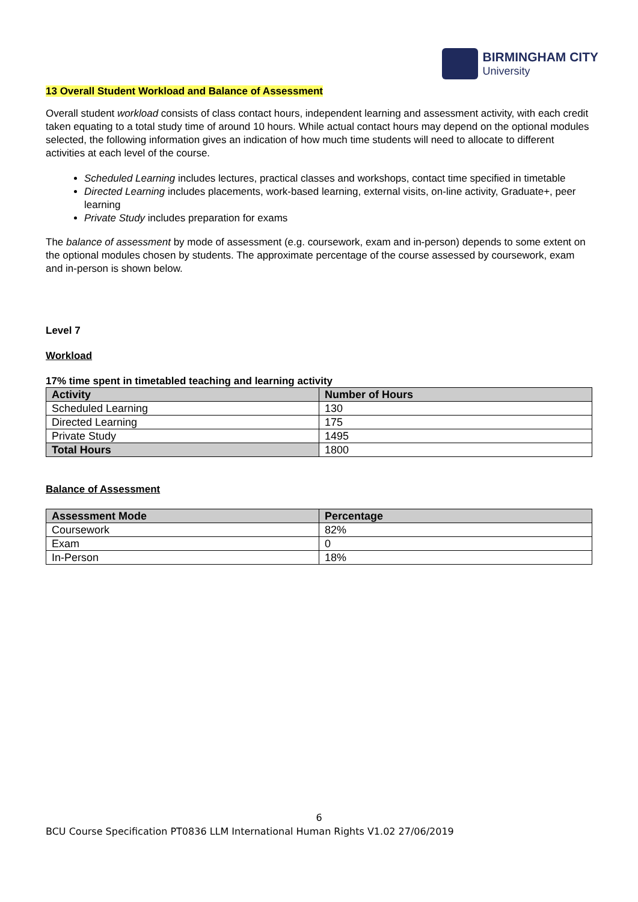BIRMINGHAM CITY
University
13 Overall Student Workload and Balance of Assessment
Overall student workload consists of class contact hours, independent learning and assessment activity, with each credit taken equating to a total study time of around 10 hours. While actual contact hours may depend on the optional modules selected, the following information gives an indication of how much time students will need to allocate to different activities at each level of the course.
Scheduled Learning includes lectures, practical classes and workshops, contact time specified in timetable
Directed Learning includes placements, work-based learning, external visits, on-line activity, Graduate+, peer learning
Private Study includes preparation for exams
The balance of assessment by mode of assessment (e.g. coursework, exam and in-person) depends to some extent on the optional modules chosen by students. The approximate percentage of the course assessed by coursework, exam and in-person is shown below.
Level 7
Workload
17% time spent in timetabled teaching and learning activity
| Activity | Number of Hours |
| --- | --- |
| Scheduled Learning | 130 |
| Directed Learning | 175 |
| Private Study | 1495 |
| Total Hours | 1800 |
Balance of Assessment
| Assessment Mode | Percentage |
| --- | --- |
| Coursework | 82% |
| Exam | 0 |
| In-Person | 18% |
6
BCU Course Specification PT0836 LLM International Human Rights V1.02 27/06/2019